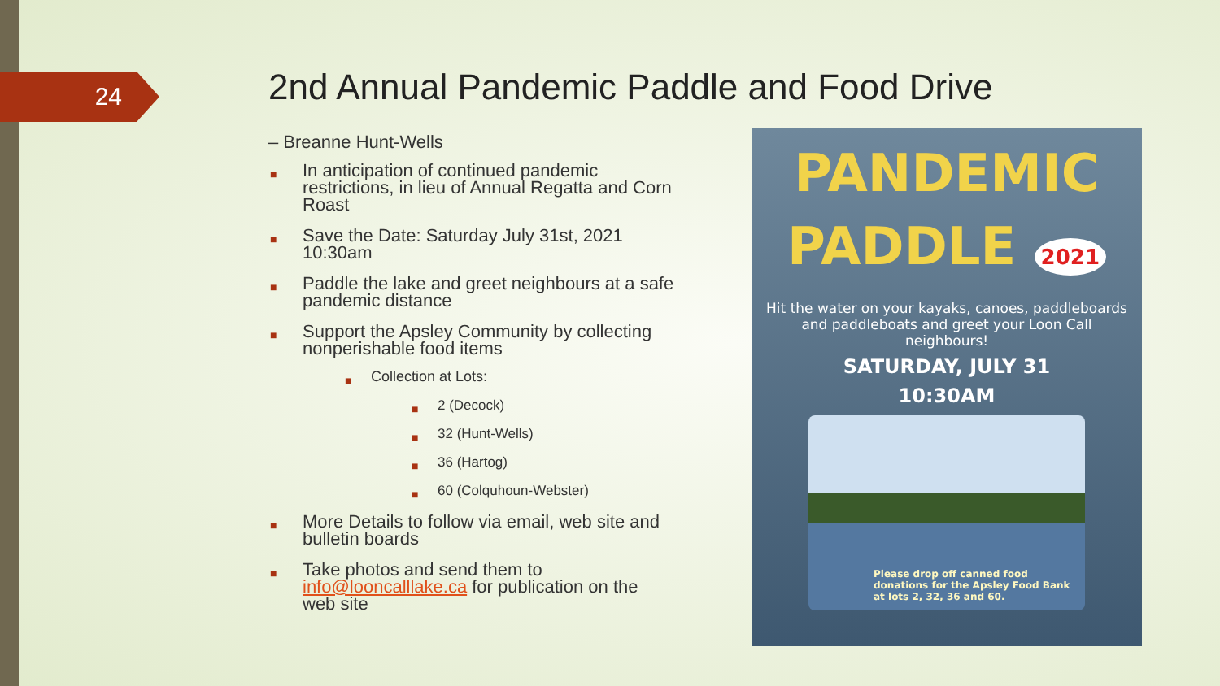24
2nd Annual Pandemic Paddle and Food Drive
– Breanne Hunt-Wells
■ In anticipation of continued pandemic restrictions, in lieu of Annual Regatta and Corn Roast
■ Save the Date: Saturday July 31st, 2021 10:30am
■ Paddle the lake and greet neighbours at a safe pandemic distance
■ Support the Apsley Community by collecting nonperishable food items
■ Collection at Lots:
■ 2 (Decock)
■ 32 (Hunt-Wells)
■ 36 (Hartog)
■ 60 (Colquhoun-Webster)
■ More Details to follow via email, web site and bulletin boards
■ Take photos and send them to info@looncalllake.ca for publication on the web site
PANDEMIC
PADDLE 2021
Hit the water on your kayaks, canoes, paddleboards and paddleboats and greet your Loon Call neighbours!
SATURDAY, JULY 31
10:30AM
Please drop off canned food donations for the Apsley Food Bank at lots 2, 32, 36 and 60.